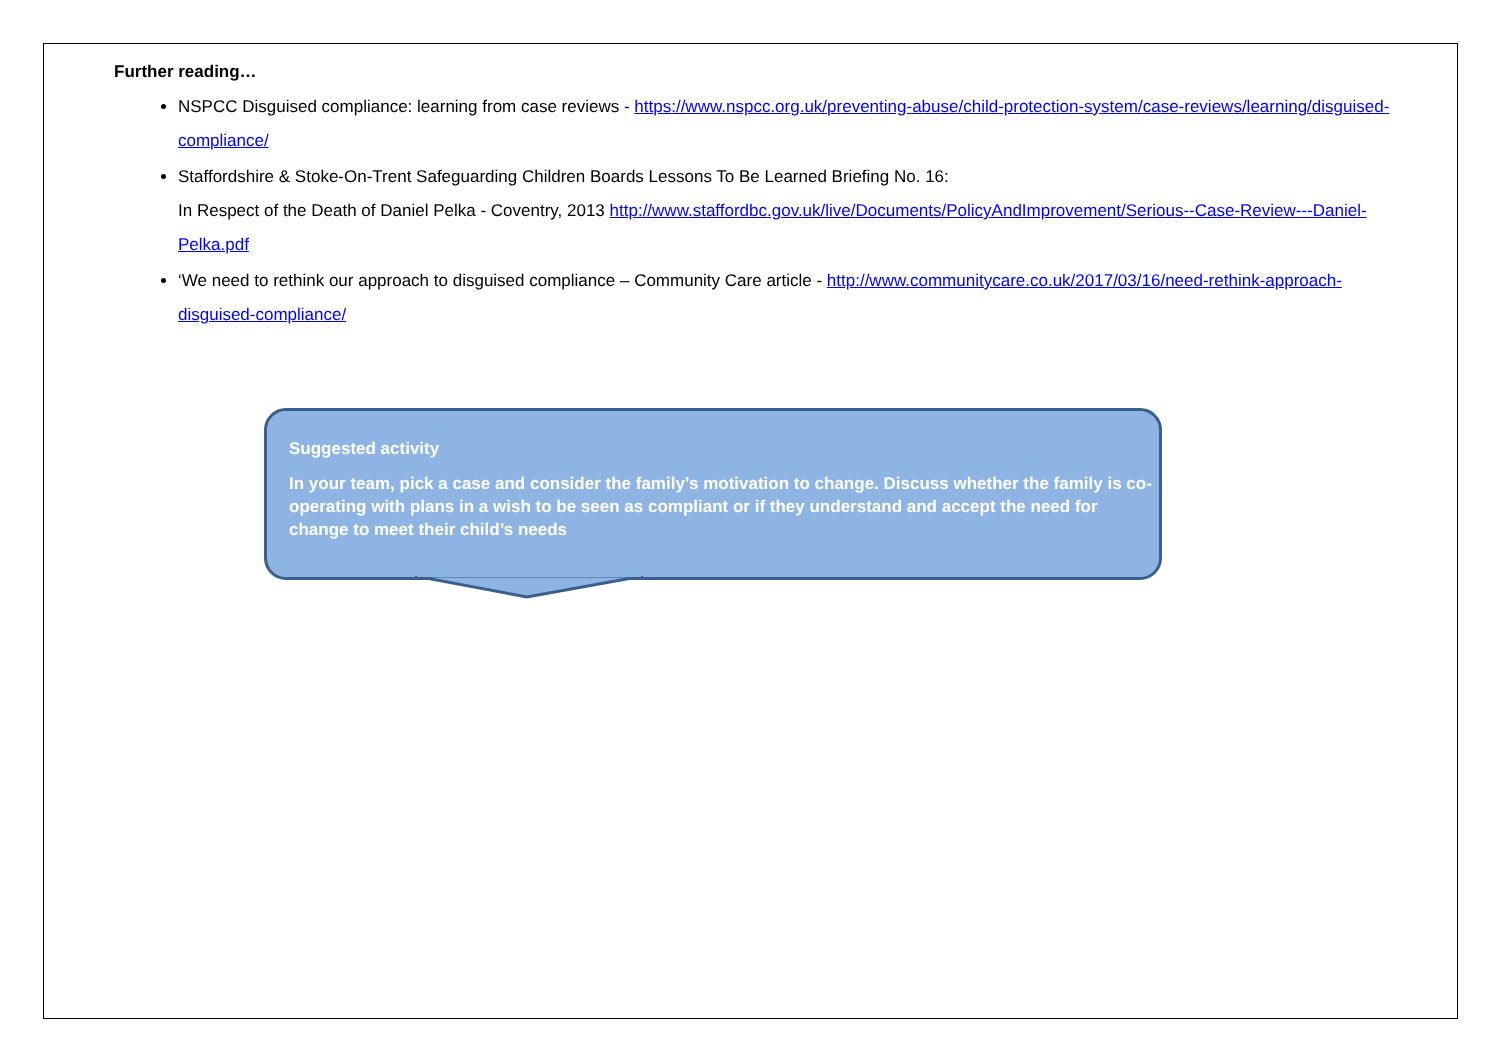Further reading…
NSPCC Disguised compliance: learning from case reviews - https://www.nspcc.org.uk/preventing-abuse/child-protection-system/case-reviews/learning/disguised-compliance/
Staffordshire & Stoke-On-Trent Safeguarding Children Boards Lessons To Be Learned Briefing No. 16:
In Respect of the Death of Daniel Pelka - Coventry, 2013 http://www.staffordbc.gov.uk/live/Documents/PolicyAndImprovement/Serious--Case-Review---Daniel-Pelka.pdf
‘We need to rethink our approach to disguised compliance – Community Care article - http://www.communitycare.co.uk/2017/03/16/need-rethink-approach-disguised-compliance/
Suggested activity
In your team, pick a case and consider the family’s motivation to change. Discuss whether the family is co-operating with plans in a wish to be seen as compliant or if they understand and accept the need for change to meet their child’s needs